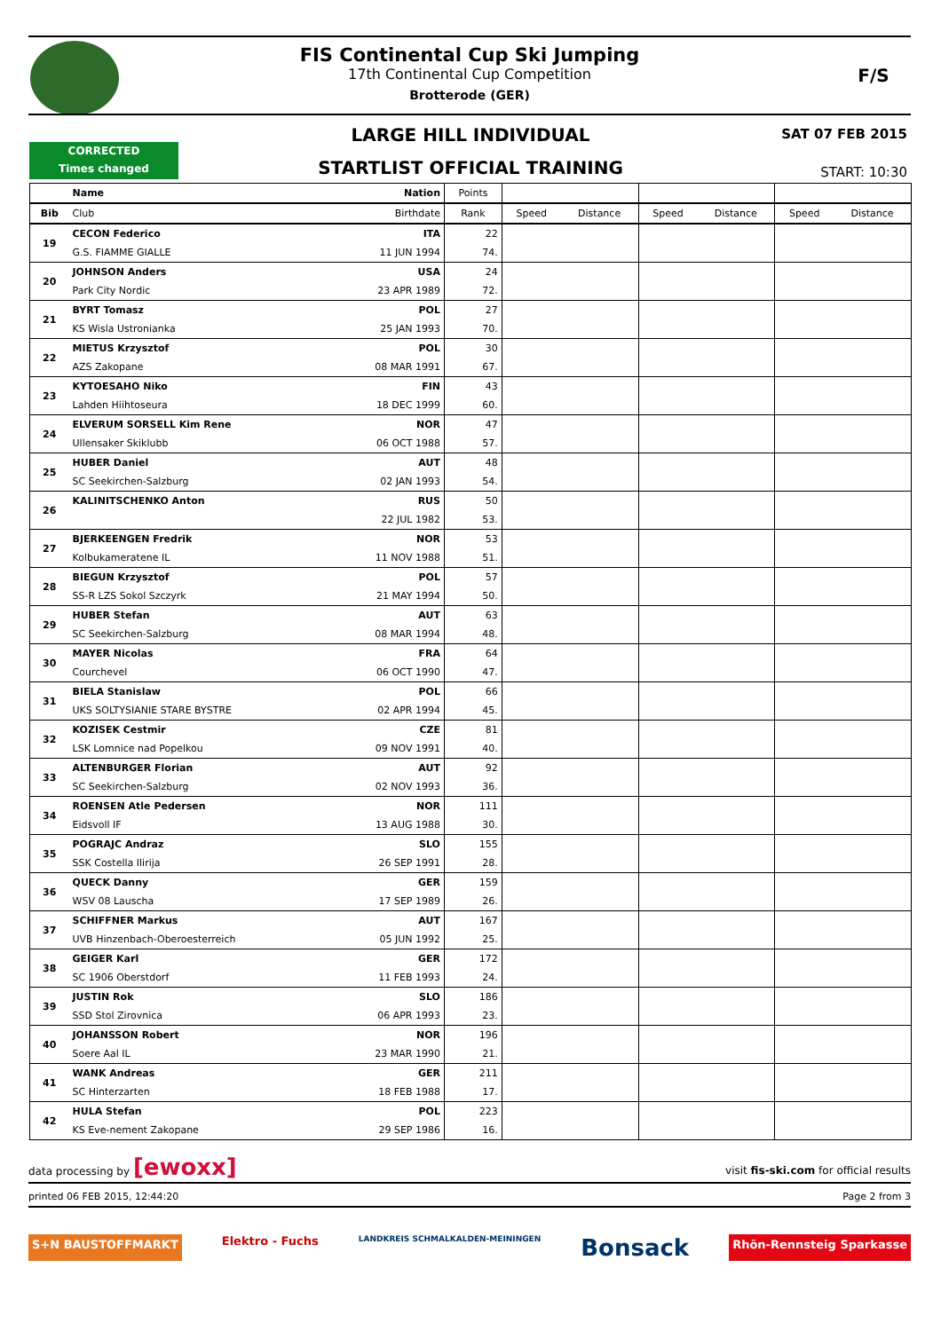FIS Continental Cup Ski Jumping
17th Continental Cup Competition
Brotterode (GER)
F/S
LARGE HILL INDIVIDUAL SAT 07 FEB 2015
CORRECTED
Times changed
STARTLIST OFFICIAL TRAINING START: 10:30
| | Name | Nation | Points | | | | | | |
| --- | --- | --- | --- | --- | --- | --- | --- | --- | --- |
| Bib | Club | Birthdate | Rank | Speed | Distance | Speed | Distance | Speed | Distance |
| 19 | CECON Federico | ITA | 22 | | | | | | |
| | G.S. FIAMME GIALLE | 11 JUN 1994 | 74. | | | | | | |
| 20 | JOHNSON Anders | USA | 24 | | | | | | |
| | Park City Nordic | 23 APR 1989 | 72. | | | | | | |
| 21 | BYRT Tomasz | POL | 27 | | | | | | |
| | KS Wisla Ustronianka | 25 JAN 1993 | 70. | | | | | | |
| 22 | MIETUS Krzysztof | POL | 30 | | | | | | |
| | AZS Zakopane | 08 MAR 1991 | 67. | | | | | | |
| 23 | KYTOESAHO Niko | FIN | 43 | | | | | | |
| | Lahden Hiihtoseura | 18 DEC 1999 | 60. | | | | | | |
| 24 | ELVERUM SORSELL Kim Rene | NOR | 47 | | | | | | |
| | Ullensaker Skiklubb | 06 OCT 1988 | 57. | | | | | | |
| 25 | HUBER Daniel | AUT | 48 | | | | | | |
| | SC Seekirchen-Salzburg | 02 JAN 1993 | 54. | | | | | | |
| 26 | KALINITSCHENKO Anton | RUS | 50 | | | | | | |
| | | 22 JUL 1982 | 53. | | | | | | |
| 27 | BJERKEENGEN Fredrik | NOR | 53 | | | | | | |
| | Kolbukameratene IL | 11 NOV 1988 | 51. | | | | | | |
| 28 | BIEGUN Krzysztof | POL | 57 | | | | | | |
| | SS-R LZS Sokol Szczyrk | 21 MAY 1994 | 50. | | | | | | |
| 29 | HUBER Stefan | AUT | 63 | | | | | | |
| | SC Seekirchen-Salzburg | 08 MAR 1994 | 48. | | | | | | |
| 30 | MAYER Nicolas | FRA | 64 | | | | | | |
| | Courchevel | 06 OCT 1990 | 47. | | | | | | |
| 31 | BIELA Stanislaw | POL | 66 | | | | | | |
| | UKS SOLTYSIANIE STARE BYSTRE | 02 APR 1994 | 45. | | | | | | |
| 32 | KOZISEK Cestmir | CZE | 81 | | | | | | |
| | LSK Lomnice nad Popelkou | 09 NOV 1991 | 40. | | | | | | |
| 33 | ALTENBURGER Florian | AUT | 92 | | | | | | |
| | SC Seekirchen-Salzburg | 02 NOV 1993 | 36. | | | | | | |
| 34 | ROENSEN Atle Pedersen | NOR | 111 | | | | | | |
| | Eidsvoll IF | 13 AUG 1988 | 30. | | | | | | |
| 35 | POGRAJC Andraz | SLO | 155 | | | | | | |
| | SSK Costella Ilirija | 26 SEP 1991 | 28. | | | | | | |
| 36 | QUECK Danny | GER | 159 | | | | | | |
| | WSV 08 Lauscha | 17 SEP 1989 | 26. | | | | | | |
| 37 | SCHIFFNER Markus | AUT | 167 | | | | | | |
| | UVB Hinzenbach-Oberoesterreich | 05 JUN 1992 | 25. | | | | | | |
| 38 | GEIGER Karl | GER | 172 | | | | | | |
| | SC 1906 Oberstdorf | 11 FEB 1993 | 24. | | | | | | |
| 39 | JUSTIN Rok | SLO | 186 | | | | | | |
| | SSD Stol Zirovnica | 06 APR 1993 | 23. | | | | | | |
| 40 | JOHANSSON Robert | NOR | 196 | | | | | | |
| | Soere Aal IL | 23 MAR 1990 | 21. | | | | | | |
| 41 | WANK Andreas | GER | 211 | | | | | | |
| | SC Hinterzarten | 18 FEB 1988 | 17. | | | | | | |
| 42 | HULA Stefan | POL | 223 | | | | | | |
| | KS Eve-nement Zakopane | 29 SEP 1986 | 16. | | | | | | |
data processing by [ewoxx] visit fis-ski.com for official results
printed 06 FEB 2015, 12:44:20 Page 2 from 3
S+N BAUSTOFFMARKT Elektro - Fuchs LANDKREIS SCHMALKALDEN-MEININGEN Bonsack Rhön-Rennsteig Sparkasse